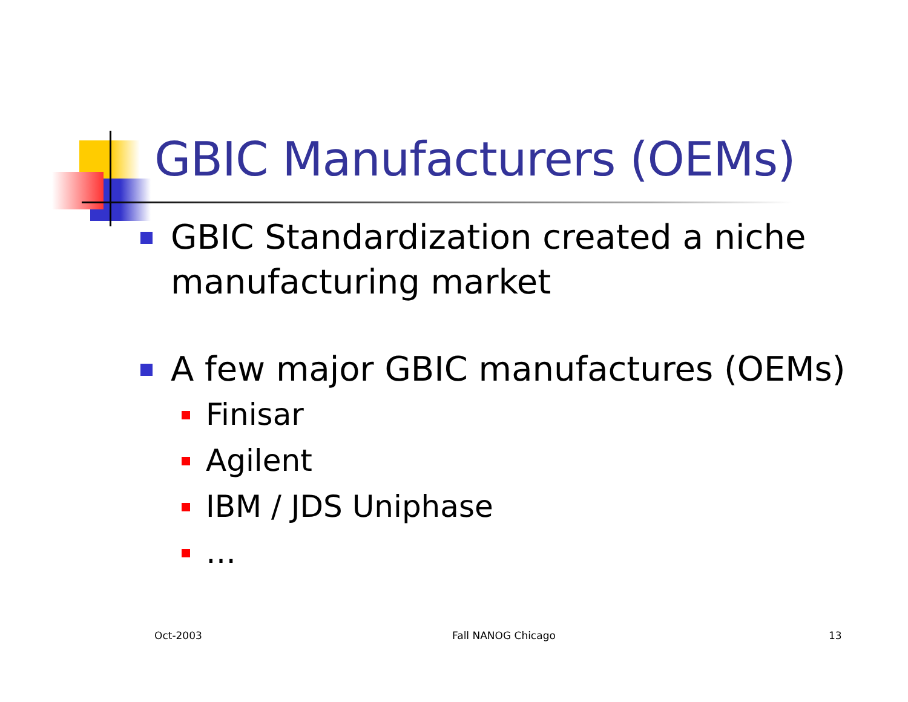GBIC Manufacturers (OEMs)
GBIC Standardization created a niche manufacturing market
A few major GBIC manufactures (OEMs)
Finisar
Agilent
IBM / JDS Uniphase
…
Oct-2003 Fall NANOG Chicago 13